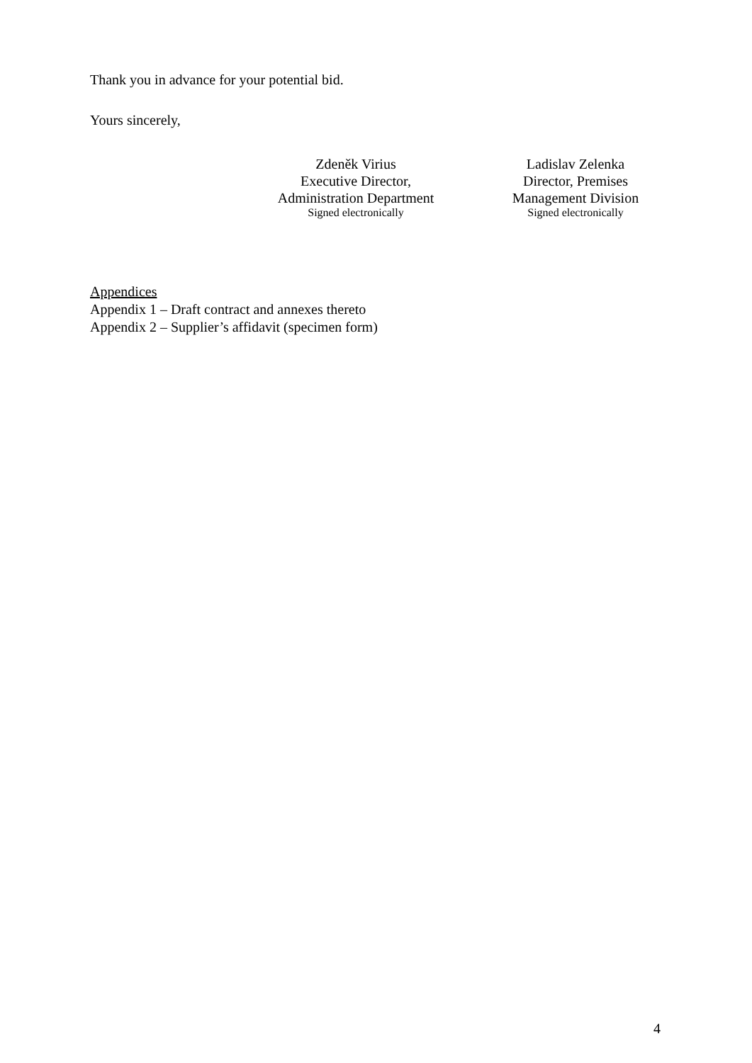Thank you in advance for your potential bid.
Yours sincerely,
Zdeněk Virius
Executive Director,
Administration Department
Signed electronically
Ladislav Zelenka
Director, Premises
Management Division
Signed electronically
Appendices
Appendix 1 – Draft contract and annexes thereto
Appendix 2 – Supplier’s affidavit (specimen form)
4